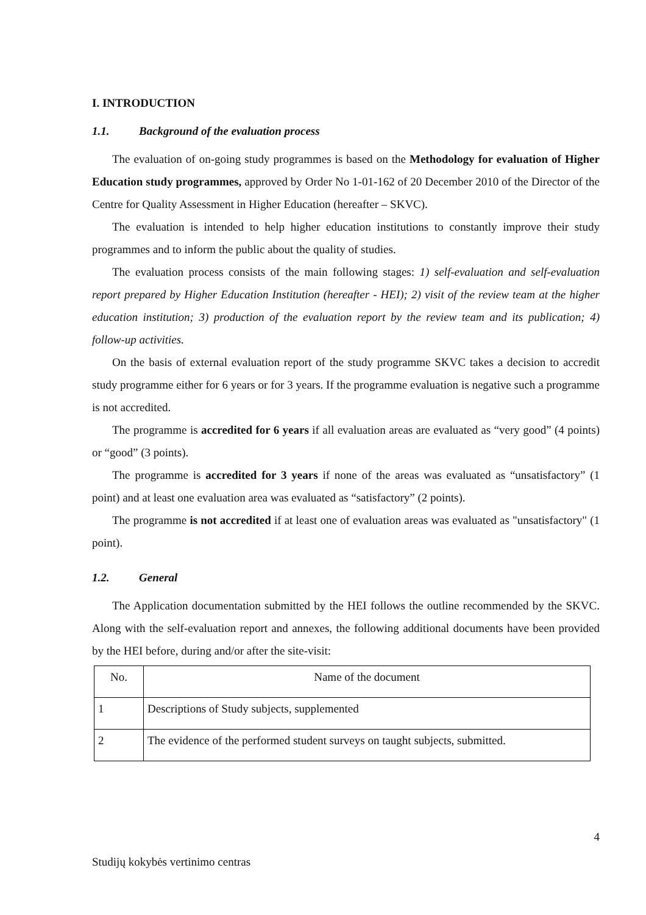I. INTRODUCTION
1.1. Background of the evaluation process
The evaluation of on-going study programmes is based on the Methodology for evaluation of Higher Education study programmes, approved by Order No 1-01-162 of 20 December 2010 of the Director of the Centre for Quality Assessment in Higher Education (hereafter – SKVC).
The evaluation is intended to help higher education institutions to constantly improve their study programmes and to inform the public about the quality of studies.
The evaluation process consists of the main following stages: 1) self-evaluation and self-evaluation report prepared by Higher Education Institution (hereafter - HEI); 2) visit of the review team at the higher education institution; 3) production of the evaluation report by the review team and its publication; 4) follow-up activities.
On the basis of external evaluation report of the study programme SKVC takes a decision to accredit study programme either for 6 years or for 3 years. If the programme evaluation is negative such a programme is not accredited.
The programme is accredited for 6 years if all evaluation areas are evaluated as “very good” (4 points) or “good” (3 points).
The programme is accredited for 3 years if none of the areas was evaluated as “unsatisfactory” (1 point) and at least one evaluation area was evaluated as “satisfactory” (2 points).
The programme is not accredited if at least one of evaluation areas was evaluated as "unsatisfactory" (1 point).
1.2. General
The Application documentation submitted by the HEI follows the outline recommended by the SKVC. Along with the self-evaluation report and annexes, the following additional documents have been provided by the HEI before, during and/or after the site-visit:
| No. | Name of the document |
| 1 | Descriptions of Study subjects, supplemented |
| 2 | The evidence of the performed student surveys on taught subjects, submitted. |
4
Studijų kokybės vertinimo centras